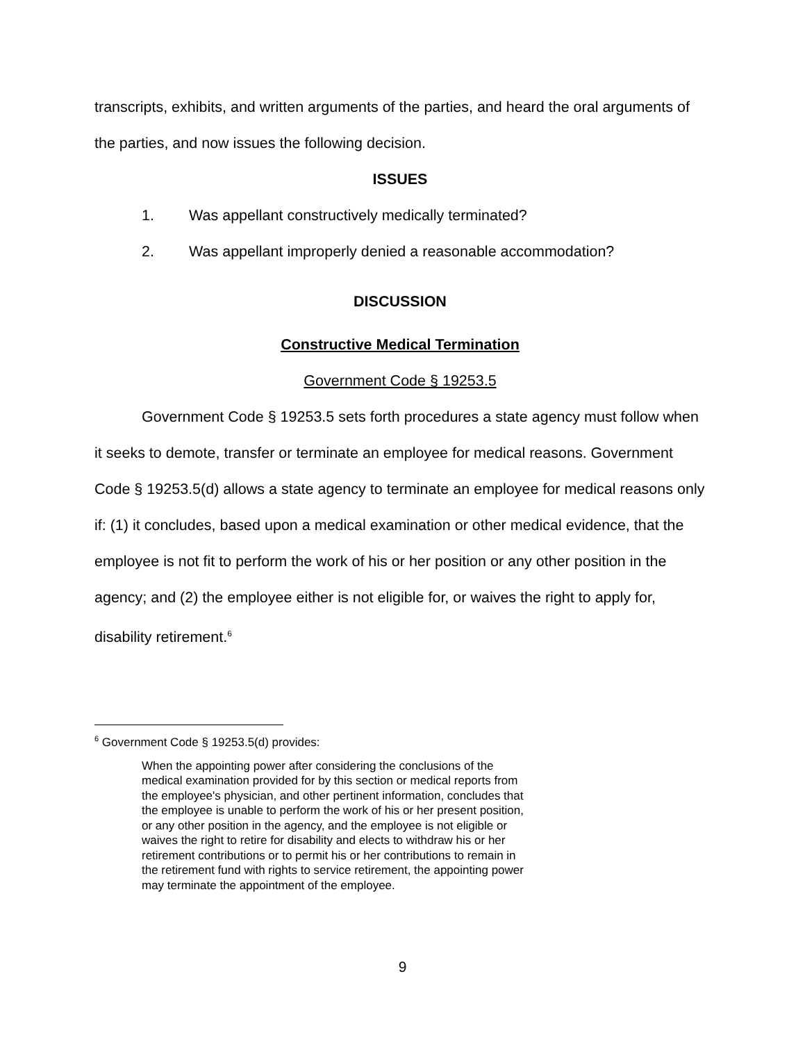transcripts, exhibits, and written arguments of the parties, and heard the oral arguments of the parties, and now issues the following decision.
ISSUES
1. Was appellant constructively medically terminated?
2. Was appellant improperly denied a reasonable accommodation?
DISCUSSION
Constructive Medical Termination
Government Code § 19253.5
Government Code § 19253.5 sets forth procedures a state agency must follow when it seeks to demote, transfer or terminate an employee for medical reasons. Government Code § 19253.5(d) allows a state agency to terminate an employee for medical reasons only if: (1) it concludes, based upon a medical examination or other medical evidence, that the employee is not fit to perform the work of his or her position or any other position in the agency; and (2) the employee either is not eligible for, or waives the right to apply for, disability retirement.<sup>6</sup>
<sup>6</sup> Government Code § 19253.5(d) provides:
When the appointing power after considering the conclusions of the medical examination provided for by this section or medical reports from the employee's physician, and other pertinent information, concludes that the employee is unable to perform the work of his or her present position, or any other position in the agency, and the employee is not eligible or waives the right to retire for disability and elects to withdraw his or her retirement contributions or to permit his or her contributions to remain in the retirement fund with rights to service retirement, the appointing power may terminate the appointment of the employee.
9